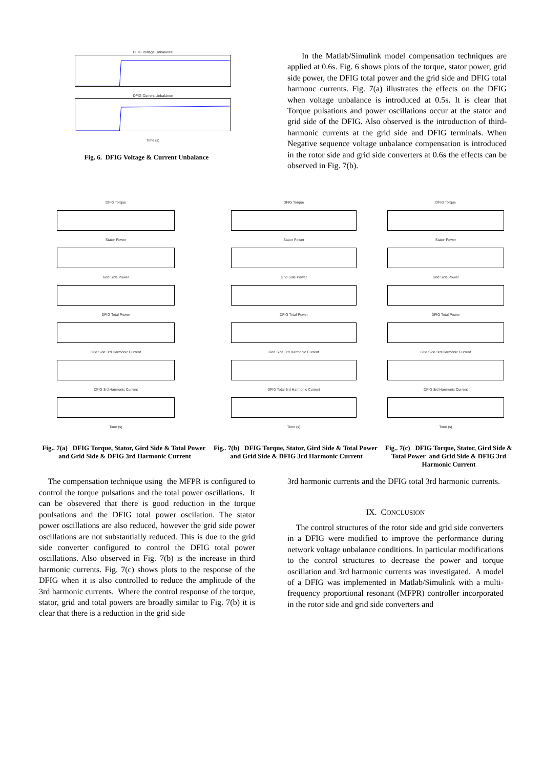DFIG Voltage Unbalance
DFIG Current Unbalance
Time (s)
Fig. 6. DFIG Voltage & Current Unbalance
In the Matlab/Simulink model compensation techniques are applied at 0.6s. Fig. 6 shows plots of the torque, stator power, grid side power, the DFIG total power and the grid side and DFIG total harmonc currents. Fig. 7(a) illustrates the effects on the DFIG when voltage unbalance is introduced at 0.5s. It is clear that Torque pulsations and power oscillations occur at the stator and grid side of the DFIG. Also observed is the introduction of third-harmonic currents at the grid side and DFIG terminals. When Negative sequence voltage unbalance compensation is introduced in the rotor side and grid side converters at 0.6s the effects can be observed in Fig. 7(b).
DFIG Torque
Stator Power
Grid Side Power
DFIG Total Power
Grid Side 3rd Harmonic Current
DFIG 3rd Harmonic Current
Time (s)
Fig.. 7(a) DFIG Torque, Stator, Gird Side & Total Power and Grid Side & DFIG 3rd Harmonic Current
DFIG Torque
Stator Power
Grid Side Power
DFIG Total Power
Grid Side 3rd Harmonic Current
DFIG Total 3rd Harmonic Current
Time (s)
Fig.. 7(b) DFIG Torque, Stator, Gird Side & Total Power and Grid Side & DFIG 3rd Harmonic Current
DFIG Torque
Stator Power
Grid Side Power
DFIG Total Power
Grid Side 3rd Harmonic Current
DFIG 3rd Harmonic Current
Time (s)
Fig.. 7(c) DFIG Torque, Stator, Gird Side & Total Power and Grid Side & DFIG 3rd Harmonic Current
The compensation technique using the MFPR is configured to control the torque pulsations and the total power oscillations. It can be obsevered that there is good reduction in the torque poulsations and the DFIG total power oscilation. The stator power oscillations are also reduced, however the grid side power oscillations are not substantially reduced. This is due to the grid side converter configured to control the DFIG total power oscillations. Also observed in Fig. 7(b) is the increase in third harmonic currents. Fig. 7(c) shows plots to the response of the DFIG when it is also controlled to reduce the amplitude of the 3rd harmonic currents. Where the control response of the torque, stator, grid and total powers are broadly similar to Fig. 7(b) it is clear that there is a reduction in the grid side
3rd harmonic currents and the DFIG total 3rd harmonic currents.
IX. CONCLUSION
The control structures of the rotor side and grid side converters in a DFIG were modified to improve the performance during network voltage unbalance conditions. In particular modifications to the control structures to decrease the power and torque oscillation and 3rd harmonic currents was investigated. A model of a DFIG was implemented in Matlab/Simulink with a multi-frequency proportional resonant (MFPR) controller incorporated in the rotor side and grid side converters and